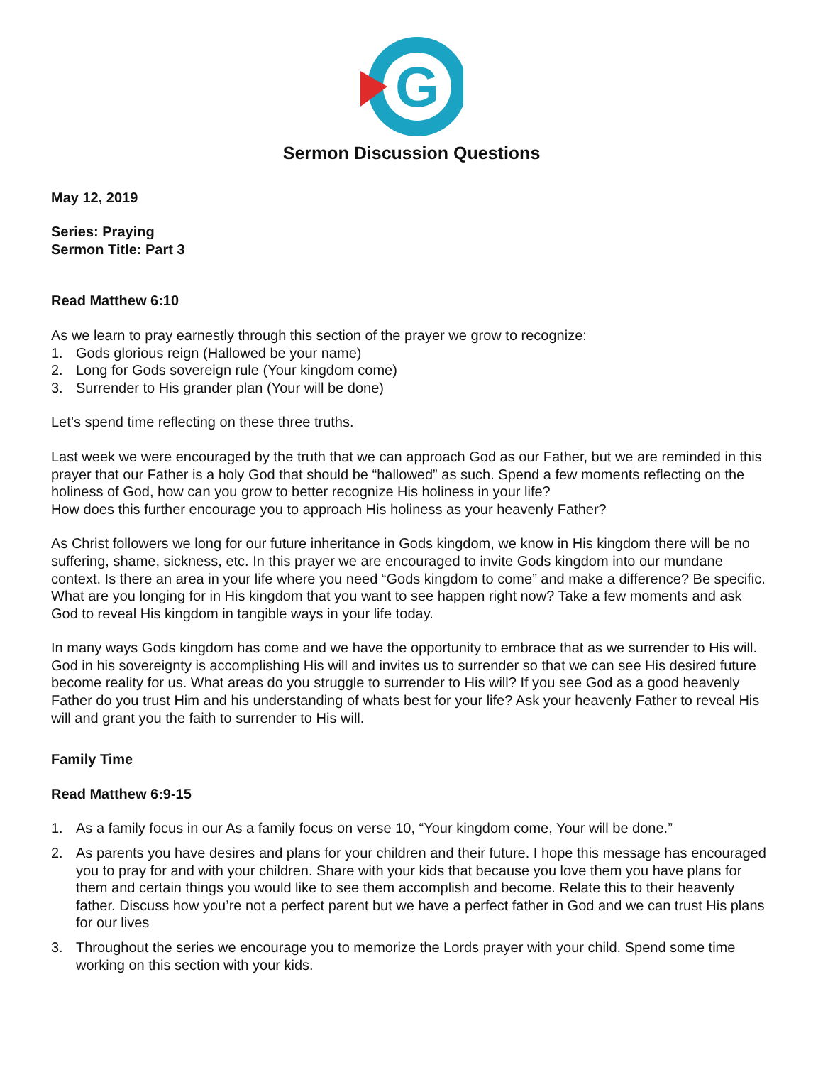G
Sermon Discussion Questions
May 12, 2019
Series: Praying
Sermon Title: Part 3
Read Matthew 6:10
As we learn to pray earnestly through this section of the prayer we grow to recognize:
1. Gods glorious reign (Hallowed be your name)
2. Long for Gods sovereign rule (Your kingdom come)
3. Surrender to His grander plan (Your will be done)
Let’s spend time reflecting on these three truths.
Last week we were encouraged by the truth that we can approach God as our Father, but we are reminded in this prayer that our Father is a holy God that should be “hallowed” as such. Spend a few moments reflecting on the holiness of God, how can you grow to better recognize His holiness in your life?
How does this further encourage you to approach His holiness as your heavenly Father?
As Christ followers we long for our future inheritance in Gods kingdom, we know in His kingdom there will be no suffering, shame, sickness, etc. In this prayer we are encouraged to invite Gods kingdom into our mundane context. Is there an area in your life where you need “Gods kingdom to come” and make a difference? Be specific.
What are you longing for in His kingdom that you want to see happen right now? Take a few moments and ask God to reveal His kingdom in tangible ways in your life today.
In many ways Gods kingdom has come and we have the opportunity to embrace that as we surrender to His will. God in his sovereignty is accomplishing His will and invites us to surrender so that we can see His desired future become reality for us. What areas do you struggle to surrender to His will? If you see God as a good heavenly Father do you trust Him and his understanding of whats best for your life? Ask your heavenly Father to reveal His will and grant you the faith to surrender to His will.
Family Time
Read Matthew 6:9-15
1. As a family focus in our As a family focus on verse 10, “Your kingdom come, Your will be done.”
2. As parents you have desires and plans for your children and their future. I hope this message has encouraged you to pray for and with your children. Share with your kids that because you love them you have plans for them and certain things you would like to see them accomplish and become. Relate this to their heavenly father. Discuss how you’re not a perfect parent but we have a perfect father in God and we can trust His plans for our lives
3. Throughout the series we encourage you to memorize the Lords prayer with your child. Spend some time working on this section with your kids.